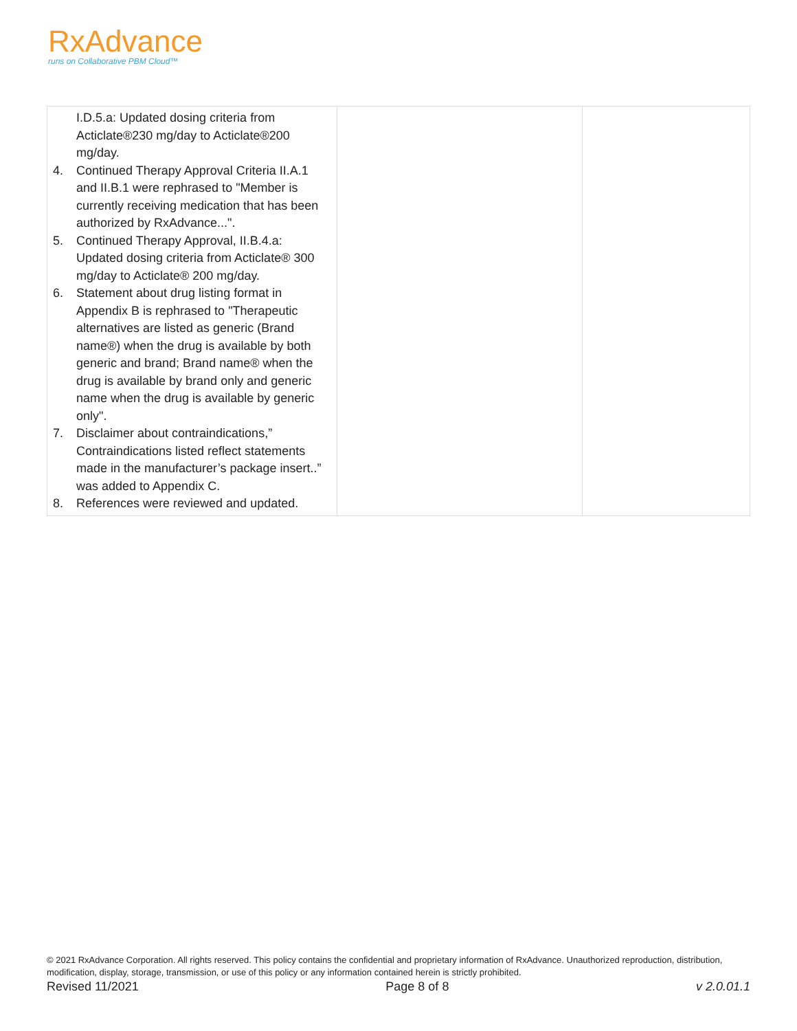RxAdvance
runs on Collaborative PBM Cloud™
| I.D.5.a: Updated dosing criteria from Acticlate®230 mg/day to Acticlate®200 mg/day. 4. Continued Therapy Approval Criteria II.A.1 and II.B.1 were rephrased to "Member is currently receiving medication that has been authorized by RxAdvance...". 5. Continued Therapy Approval, II.B.4.a: Updated dosing criteria from Acticlate® 300 mg/day to Acticlate® 200 mg/day. 6. Statement about drug listing format in Appendix B is rephrased to "Therapeutic alternatives are listed as generic (Brand name®) when the drug is available by both generic and brand; Brand name® when the drug is available by brand only and generic name when the drug is available by generic only". 7. Disclaimer about contraindications,” Contraindications listed reflect statements made in the manufacturer’s package insert..” was added to Appendix C. 8. References were reviewed and updated. | | |
© 2021 RxAdvance Corporation. All rights reserved. This policy contains the confidential and proprietary information of RxAdvance. Unauthorized reproduction, distribution, modification, display, storage, transmission, or use of this policy or any information contained herein is strictly prohibited.
Revised 11/2021 Page 8 of 8 v 2.0.01.1